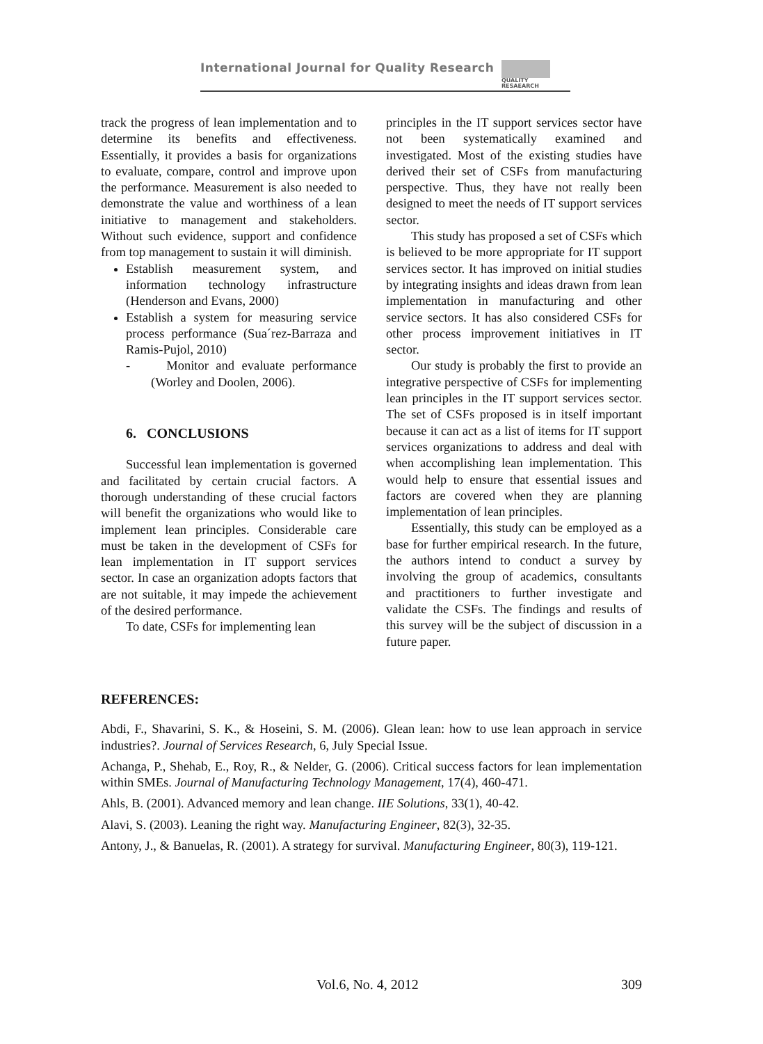International Journal for Quality Research
QUALITY
RESAEARCH
track the progress of lean implementation and to determine its benefits and effectiveness. Essentially, it provides a basis for organizations to evaluate, compare, control and improve upon the performance. Measurement is also needed to demonstrate the value and worthiness of a lean initiative to management and stakeholders. Without such evidence, support and confidence from top management to sustain it will diminish.
Establish measurement system, and information technology infrastructure (Henderson and Evans, 2000)
Establish a system for measuring service process performance (Sua´rez-Barraza and Ramis-Pujol, 2010)
- Monitor and evaluate performance (Worley and Doolen, 2006).
6. CONCLUSIONS
Successful lean implementation is governed and facilitated by certain crucial factors. A thorough understanding of these crucial factors will benefit the organizations who would like to implement lean principles. Considerable care must be taken in the development of CSFs for lean implementation in IT support services sector. In case an organization adopts factors that are not suitable, it may impede the achievement of the desired performance.
To date, CSFs for implementing lean
principles in the IT support services sector have not been systematically examined and investigated. Most of the existing studies have derived their set of CSFs from manufacturing perspective. Thus, they have not really been designed to meet the needs of IT support services sector.
This study has proposed a set of CSFs which is believed to be more appropriate for IT support services sector. It has improved on initial studies by integrating insights and ideas drawn from lean implementation in manufacturing and other service sectors. It has also considered CSFs for other process improvement initiatives in IT sector.
Our study is probably the first to provide an integrative perspective of CSFs for implementing lean principles in the IT support services sector. The set of CSFs proposed is in itself important because it can act as a list of items for IT support services organizations to address and deal with when accomplishing lean implementation. This would help to ensure that essential issues and factors are covered when they are planning implementation of lean principles.
Essentially, this study can be employed as a base for further empirical research. In the future, the authors intend to conduct a survey by involving the group of academics, consultants and practitioners to further investigate and validate the CSFs. The findings and results of this survey will be the subject of discussion in a future paper.
REFERENCES:
Abdi, F., Shavarini, S. K., & Hoseini, S. M. (2006). Glean lean: how to use lean approach in service industries?. Journal of Services Research, 6, July Special Issue.
Achanga, P., Shehab, E., Roy, R., & Nelder, G. (2006). Critical success factors for lean implementation within SMEs. Journal of Manufacturing Technology Management, 17(4), 460-471.
Ahls, B. (2001). Advanced memory and lean change. IIE Solutions, 33(1), 40-42.
Alavi, S. (2003). Leaning the right way. Manufacturing Engineer, 82(3), 32-35.
Antony, J., & Banuelas, R. (2001). A strategy for survival. Manufacturing Engineer, 80(3), 119-121.
Vol.6, No. 4, 2012 309